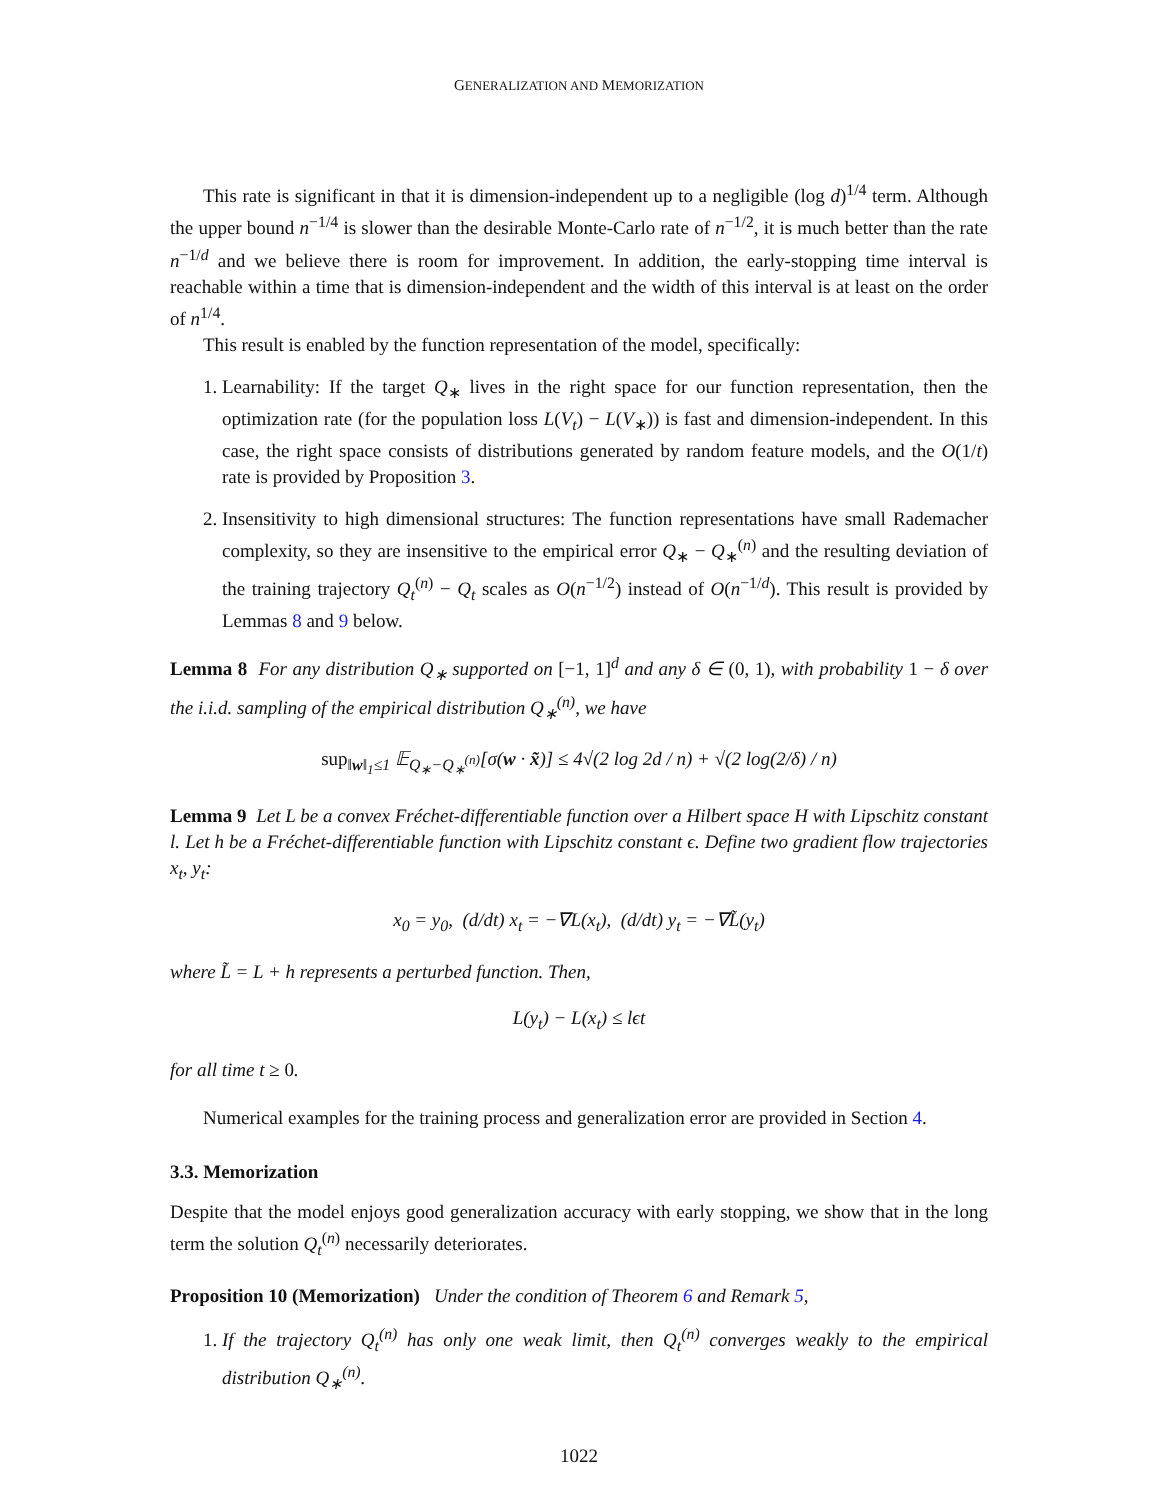GENERALIZATION AND MEMORIZATION
This rate is significant in that it is dimension-independent up to a negligible (log d)<sup>1/4</sup> term. Although the upper bound n<sup>−1/4</sup> is slower than the desirable Monte-Carlo rate of n<sup>−1/2</sup>, it is much better than the rate n<sup>−1/d</sup> and we believe there is room for improvement. In addition, the early-stopping time interval is reachable within a time that is dimension-independent and the width of this interval is at least on the order of n<sup>1/4</sup>.
This result is enabled by the function representation of the model, specifically:
1. Learnability: If the target Q<sub>∗</sub> lives in the right space for our function representation, then the optimization rate (for the population loss L(V<sub>t</sub>) − L(V<sub>∗</sub>)) is fast and dimension-independent. In this case, the right space consists of distributions generated by random feature models, and the O(1/t) rate is provided by Proposition 3.
2. Insensitivity to high dimensional structures: The function representations have small Rademacher complexity, so they are insensitive to the empirical error Q<sub>∗</sub> − Q<sub>∗</sub><sup>(n)</sup> and the resulting deviation of the training trajectory Q<sub>t</sub><sup>(n)</sup> − Q<sub>t</sub> scales as O(n<sup>−1/2</sup>) instead of O(n<sup>−1/d</sup>). This result is provided by Lemmas 8 and 9 below.
Lemma 8 For any distribution Q<sub>∗</sub> supported on [−1, 1]<sup>d</sup> and any δ ∈ (0, 1), with probability 1 − δ over the i.i.d. sampling of the empirical distribution Q<sub>∗</sub><sup>(n)</sup>, we have
sup<sub>‖w‖<sub>1</sub>≤1</sub> 𝔼<sub>Q<sub>∗</sub>−Q<sub>∗</sub><sup>(n)</sup></sub>[σ(w · x̃)] ≤ 4√(2 log 2d / n) + √(2 log(2/δ) / n)
Lemma 9 Let L be a convex Fréchet-differentiable function over a Hilbert space H with Lipschitz constant l. Let h be a Fréchet-differentiable function with Lipschitz constant ϵ. Define two gradient flow trajectories x<sub>t</sub>, y<sub>t</sub>:
x<sub>0</sub> = y<sub>0</sub>, (d/dt) x<sub>t</sub> = −∇L(x<sub>t</sub>), (d/dt) y<sub>t</sub> = −∇L̃(y<sub>t</sub>)
where L̃ = L + h represents a perturbed function. Then,
L(y<sub>t</sub>) − L(x<sub>t</sub>) ≤ lϵt
for all time t ≥ 0.
Numerical examples for the training process and generalization error are provided in Section 4.
3.3. Memorization
Despite that the model enjoys good generalization accuracy with early stopping, we show that in the long term the solution Q<sub>t</sub><sup>(n)</sup> necessarily deteriorates.
Proposition 10 (Memorization) Under the condition of Theorem 6 and Remark 5,
1. If the trajectory Q<sub>t</sub><sup>(n)</sup> has only one weak limit, then Q<sub>t</sub><sup>(n)</sup> converges weakly to the empirical distribution Q<sub>∗</sub><sup>(n)</sup>.
1022